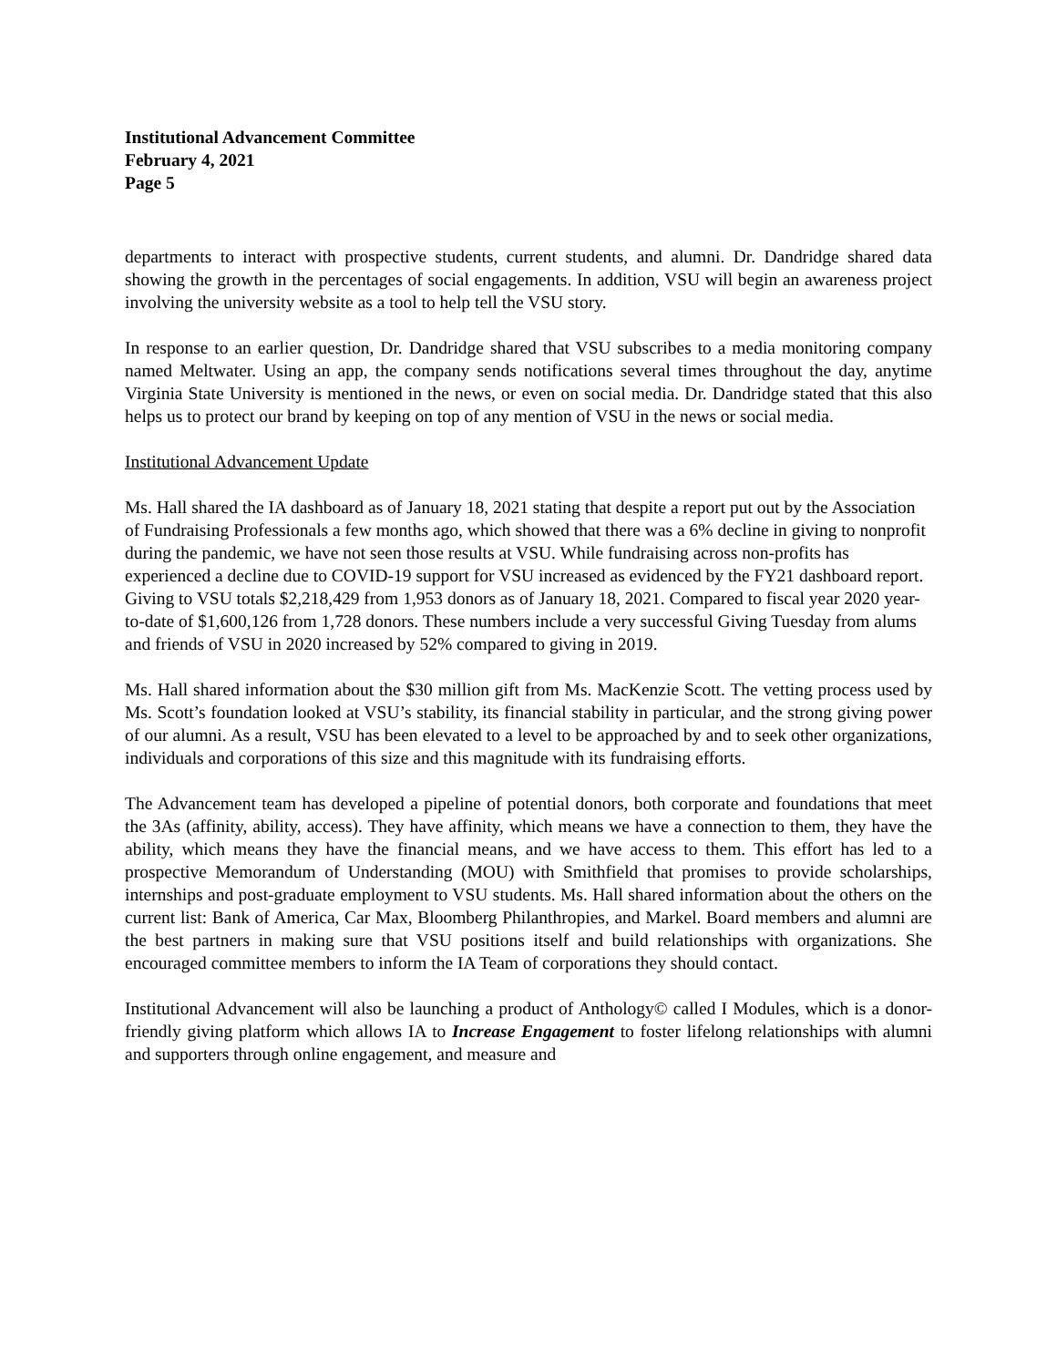Institutional Advancement Committee
February 4, 2021
Page 5
departments to interact with prospective students, current students, and alumni. Dr. Dandridge shared data showing the growth in the percentages of social engagements. In addition, VSU will begin an awareness project involving the university website as a tool to help tell the VSU story.
In response to an earlier question, Dr. Dandridge shared that VSU subscribes to a media monitoring company named Meltwater. Using an app, the company sends notifications several times throughout the day, anytime Virginia State University is mentioned in the news, or even on social media. Dr. Dandridge stated that this also helps us to protect our brand by keeping on top of any mention of VSU in the news or social media.
Institutional Advancement Update
Ms. Hall shared the IA dashboard as of January 18, 2021 stating that despite a report put out by the Association of Fundraising Professionals a few months ago, which showed that there was a 6% decline in giving to nonprofit during the pandemic, we have not seen those results at VSU. While fundraising across non-profits has experienced a decline due to COVID-19 support for VSU increased as evidenced by the FY21 dashboard report. Giving to VSU totals $2,218,429 from 1,953 donors as of January 18, 2021. Compared to fiscal year 2020 year-to-date of $1,600,126 from 1,728 donors. These numbers include a very successful Giving Tuesday from alums and friends of VSU in 2020 increased by 52% compared to giving in 2019.
Ms. Hall shared information about the $30 million gift from Ms. MacKenzie Scott. The vetting process used by Ms. Scott’s foundation looked at VSU’s stability, its financial stability in particular, and the strong giving power of our alumni. As a result, VSU has been elevated to a level to be approached by and to seek other organizations, individuals and corporations of this size and this magnitude with its fundraising efforts.
The Advancement team has developed a pipeline of potential donors, both corporate and foundations that meet the 3As (affinity, ability, access). They have affinity, which means we have a connection to them, they have the ability, which means they have the financial means, and we have access to them. This effort has led to a prospective Memorandum of Understanding (MOU) with Smithfield that promises to provide scholarships, internships and post-graduate employment to VSU students. Ms. Hall shared information about the others on the current list: Bank of America, Car Max, Bloomberg Philanthropies, and Markel. Board members and alumni are the best partners in making sure that VSU positions itself and build relationships with organizations. She encouraged committee members to inform the IA Team of corporations they should contact.
Institutional Advancement will also be launching a product of Anthology© called I Modules, which is a donor-friendly giving platform which allows IA to Increase Engagement to foster lifelong relationships with alumni and supporters through online engagement, and measure and